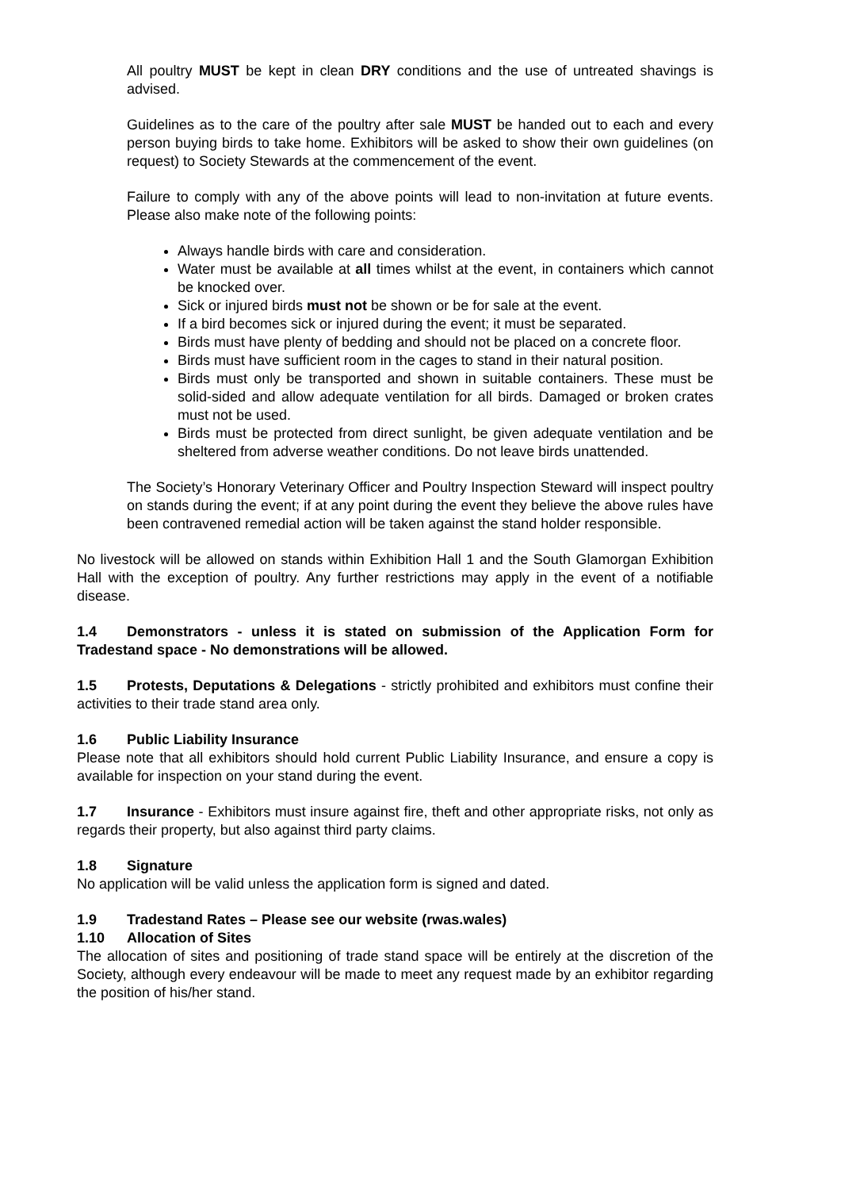All poultry MUST be kept in clean DRY conditions and the use of untreated shavings is advised.
Guidelines as to the care of the poultry after sale MUST be handed out to each and every person buying birds to take home. Exhibitors will be asked to show their own guidelines (on request) to Society Stewards at the commencement of the event.
Failure to comply with any of the above points will lead to non-invitation at future events. Please also make note of the following points:
Always handle birds with care and consideration.
Water must be available at all times whilst at the event, in containers which cannot be knocked over.
Sick or injured birds must not be shown or be for sale at the event.
If a bird becomes sick or injured during the event; it must be separated.
Birds must have plenty of bedding and should not be placed on a concrete floor.
Birds must have sufficient room in the cages to stand in their natural position.
Birds must only be transported and shown in suitable containers. These must be solid-sided and allow adequate ventilation for all birds. Damaged or broken crates must not be used.
Birds must be protected from direct sunlight, be given adequate ventilation and be sheltered from adverse weather conditions. Do not leave birds unattended.
The Society’s Honorary Veterinary Officer and Poultry Inspection Steward will inspect poultry on stands during the event; if at any point during the event they believe the above rules have been contravened remedial action will be taken against the stand holder responsible.
No livestock will be allowed on stands within Exhibition Hall 1 and the South Glamorgan Exhibition Hall with the exception of poultry. Any further restrictions may apply in the event of a notifiable disease.
1.4 Demonstrators - unless it is stated on submission of the Application Form for Tradestand space - No demonstrations will be allowed.
1.5 Protests, Deputations & Delegations - strictly prohibited and exhibitors must confine their activities to their trade stand area only.
1.6 Public Liability Insurance
Please note that all exhibitors should hold current Public Liability Insurance, and ensure a copy is available for inspection on your stand during the event.
1.7 Insurance - Exhibitors must insure against fire, theft and other appropriate risks, not only as regards their property, but also against third party claims.
1.8 Signature
No application will be valid unless the application form is signed and dated.
1.9 Tradestand Rates – Please see our website (rwas.wales)
1.10 Allocation of Sites
The allocation of sites and positioning of trade stand space will be entirely at the discretion of the Society, although every endeavour will be made to meet any request made by an exhibitor regarding the position of his/her stand.